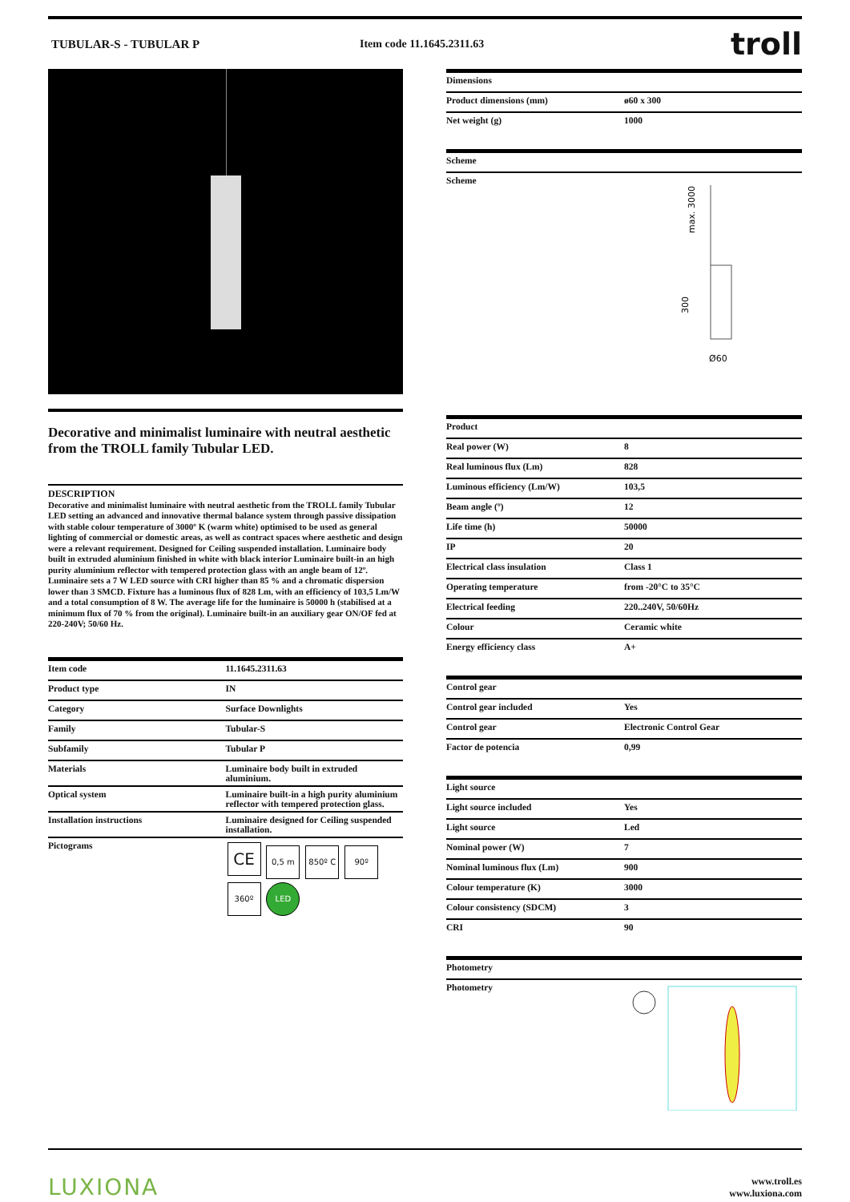TUBULAR-S - TUBULAR P Item code 11.1645.2311.63
troll
Decorative and minimalist luminaire with neutral aesthetic from the TROLL family Tubular LED.
DESCRIPTION
Decorative and minimalist luminaire with neutral aesthetic from the TROLL family Tubular LED setting an advanced and innovative thermal balance system through passive dissipation with stable colour temperature of 3000º K (warm white) optimised to be used as general lighting of commercial or domestic areas, as well as contract spaces where aesthetic and design were a relevant requirement. Designed for Ceiling suspended installation. Luminaire body built in extruded aluminium finished in white with black interior Luminaire built-in an high purity aluminium reflector with tempered protection glass with an angle beam of 12º. Luminaire sets a 7 W LED source with CRI higher than 85 % and a chromatic dispersion lower than 3 SMCD. Fixture has a luminous flux of 828 Lm, with an efficiency of 103,5 Lm/W and a total consumption of 8 W. The average life for the luminaire is 50000 h (stabilised at a minimum flux of 70 % from the original). Luminaire built-in an auxiliary gear ON/OF fed at 220-240V; 50/60 Hz.
| Item code | 11.1645.2311.63 |
| Product type | IN |
| Category | Surface Downlights |
| Family | Tubular-S |
| Subfamily | Tubular P |
| Materials | Luminaire body built in extruded aluminium. |
| Optical system | Luminaire built-in a high purity aluminium reflector with tempered protection glass. |
| Installation instructions | Luminaire designed for Ceiling suspended installation. |
| Pictograms | CE 0,5 m 850º C 90º 360º LED |
| Dimensions | |
| --- | --- |
| Product dimensions (mm) | ø60 x 300 |
| Net weight (g) | 1000 |
| Scheme |
| --- |
| Scheme max. 3000 300 Ø60 |
| Product | |
| --- | --- |
| Real power (W) | 8 |
| Real luminous flux (Lm) | 828 |
| Luminous efficiency (Lm/W) | 103,5 |
| Beam angle (º) | 12 |
| Life time (h) | 50000 |
| IP | 20 |
| Electrical class insulation | Class 1 |
| Operating temperature | from -20°C to 35°C |
| Electrical feeding | 220..240V, 50/60Hz |
| Colour | Ceramic white |
| Energy efficiency class | A+ |
| Control gear | |
| --- | --- |
| Control gear included | Yes |
| Control gear | Electronic Control Gear |
| Factor de potencia | 0,99 |
| Light source | |
| --- | --- |
| Light source included | Yes |
| Light source | Led |
| Nominal power (W) | 7 |
| Nominal luminous flux (Lm) | 900 |
| Colour temperature (K) | 3000 |
| Colour consistency (SDCM) | 3 |
| CRI | 90 |
| Photometry | |
| --- | --- |
| Photometry | |
LUXIONA
www.troll.es
www.luxiona.com